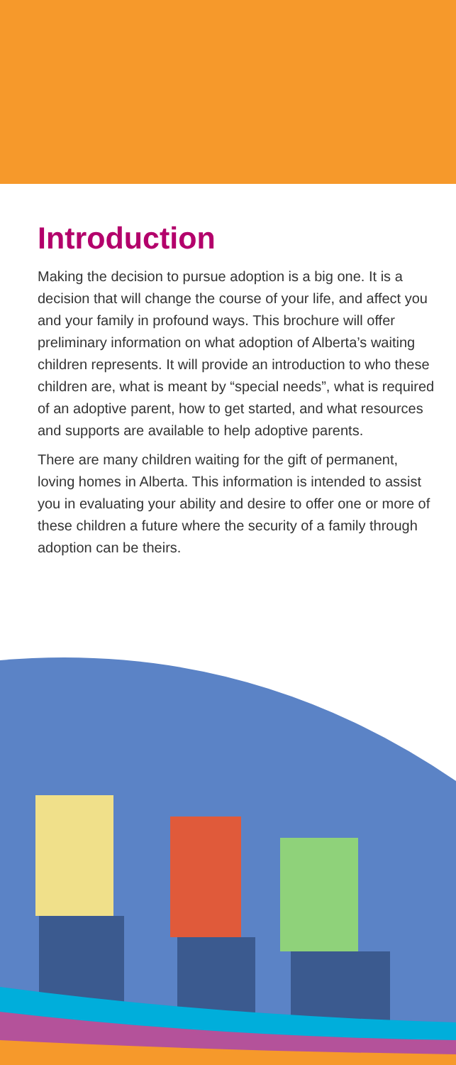Introduction
Making the decision to pursue adoption is a big one. It is a decision that will change the course of your life, and affect you and your family in profound ways. This brochure will offer preliminary information on what adoption of Alberta’s waiting children represents. It will provide an introduction to who these children are, what is meant by “special needs”, what is required of an adoptive parent, how to get started, and what resources and supports are available to help adoptive parents.
There are many children waiting for the gift of permanent, loving homes in Alberta. This information is intended to assist you in evaluating your ability and desire to offer one or more of these children a future where the security of a family through adoption can be theirs.